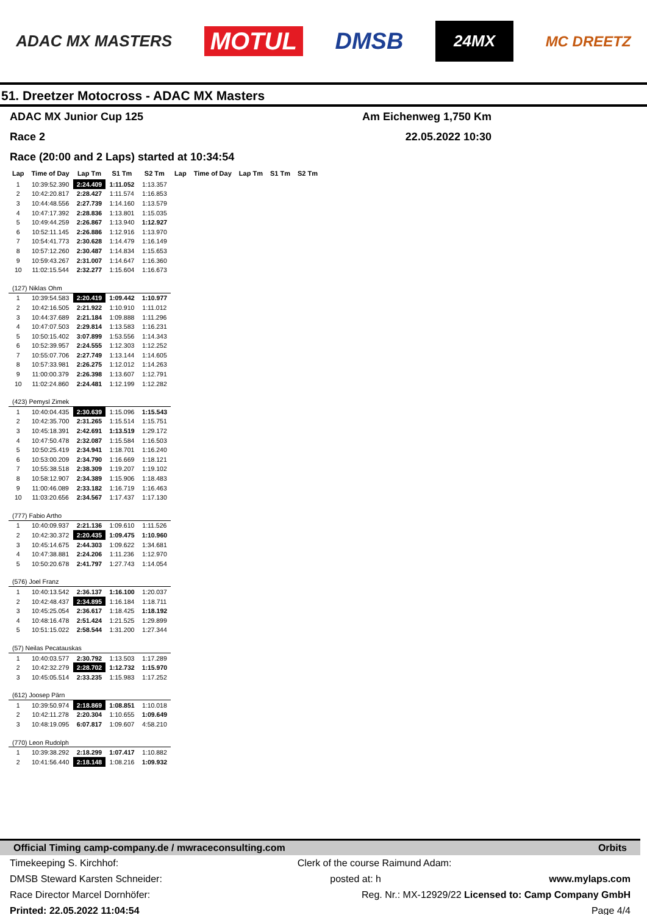ADAC MX MASTERS MOTUL DMSB 24MX MC DREETZ
51. Dreetzer Motocross - ADAC MX Masters
ADAC MX Junior Cup 125 Am Eichenweg 1,750 Km
Race 2 22.05.2022 10:30
Race (20:00 and 2 Laps) started at 10:34:54
| Lap | Time of Day | Lap Tm | S1 Tm | S2 Tm | Lap | Time of Day | Lap Tm | S1 Tm | S2 Tm |
| --- | --- | --- | --- | --- | --- | --- | --- | --- | --- |
| 1 | 10:39:52.390 | 2:24.409 | 1:11.052 | 1:13.357 | | | | | |
| 2 | 10:42:20.817 | 2:28.427 | 1:11.574 | 1:16.853 | | | | | |
| 3 | 10:44:48.556 | 2:27.739 | 1:14.160 | 1:13.579 | | | | | |
| 4 | 10:47:17.392 | 2:28.836 | 1:13.801 | 1:15.035 | | | | | |
| 5 | 10:49:44.259 | 2:26.867 | 1:13.940 | 1:12.927 | | | | | |
| 6 | 10:52:11.145 | 2:26.886 | 1:12.916 | 1:13.970 | | | | | |
| 7 | 10:54:41.773 | 2:30.628 | 1:14.479 | 1:16.149 | | | | | |
| 8 | 10:57:12.260 | 2:30.487 | 1:14.834 | 1:15.653 | | | | | |
| 9 | 10:59:43.267 | 2:31.007 | 1:14.647 | 1:16.360 | | | | | |
| 10 | 11:02:15.544 | 2:32.277 | 1:15.604 | 1:16.673 | | | | | |
| (127) Niklas Ohm | | | | | | | | | |
| 1 | 10:39:54.583 | 2:20.419 | 1:09.442 | 1:10.977 | | | | | |
| 2 | 10:42:16.505 | 2:21.922 | 1:10.910 | 1:11.012 | | | | | |
| 3 | 10:44:37.689 | 2:21.184 | 1:09.888 | 1:11.296 | | | | | |
| 4 | 10:47:07.503 | 2:29.814 | 1:13.583 | 1:16.231 | | | | | |
| 5 | 10:50:15.402 | 3:07.899 | 1:53.556 | 1:14.343 | | | | | |
| 6 | 10:52:39.957 | 2:24.555 | 1:12.303 | 1:12.252 | | | | | |
| 7 | 10:55:07.706 | 2:27.749 | 1:13.144 | 1:14.605 | | | | | |
| 8 | 10:57:33.981 | 2:26.275 | 1:12.012 | 1:14.263 | | | | | |
| 9 | 11:00:00.379 | 2:26.398 | 1:13.607 | 1:12.791 | | | | | |
| 10 | 11:02:24.860 | 2:24.481 | 1:12.199 | 1:12.282 | | | | | |
| (423) Pemysl Zimek | | | | | | | | | |
| 1 | 10:40:04.435 | 2:30.639 | 1:15.096 | 1:15.543 | | | | | |
| 2 | 10:42:35.700 | 2:31.265 | 1:15.514 | 1:15.751 | | | | | |
| 3 | 10:45:18.391 | 2:42.691 | 1:13.519 | 1:29.172 | | | | | |
| 4 | 10:47:50.478 | 2:32.087 | 1:15.584 | 1:16.503 | | | | | |
| 5 | 10:50:25.419 | 2:34.941 | 1:18.701 | 1:16.240 | | | | | |
| 6 | 10:53:00.209 | 2:34.790 | 1:16.669 | 1:18.121 | | | | | |
| 7 | 10:55:38.518 | 2:38.309 | 1:19.207 | 1:19.102 | | | | | |
| 8 | 10:58:12.907 | 2:34.389 | 1:15.906 | 1:18.483 | | | | | |
| 9 | 11:00:46.089 | 2:33.182 | 1:16.719 | 1:16.463 | | | | | |
| 10 | 11:03:20.656 | 2:34.567 | 1:17.437 | 1:17.130 | | | | | |
| (777) Fabio Artho | | | | | | | | | |
| 1 | 10:40:09.937 | 2:21.136 | 1:09.610 | 1:11.526 | | | | | |
| 2 | 10:42:30.372 | 2:20.435 | 1:09.475 | 1:10.960 | | | | | |
| 3 | 10:45:14.675 | 2:44.303 | 1:09.622 | 1:34.681 | | | | | |
| 4 | 10:47:38.881 | 2:24.206 | 1:11.236 | 1:12.970 | | | | | |
| 5 | 10:50:20.678 | 2:41.797 | 1:27.743 | 1:14.054 | | | | | |
| (576) Joel Franz | | | | | | | | | |
| 1 | 10:40:13.542 | 2:36.137 | 1:16.100 | 1:20.037 | | | | | |
| 2 | 10:42:48.437 | 2:34.895 | 1:16.184 | 1:18.711 | | | | | |
| 3 | 10:45:25.054 | 2:36.617 | 1:18.425 | 1:18.192 | | | | | |
| 4 | 10:48:16.478 | 2:51.424 | 1:21.525 | 1:29.899 | | | | | |
| 5 | 10:51:15.022 | 2:58.544 | 1:31.200 | 1:27.344 | | | | | |
| (57) Neilas Pecatauskas | | | | | | | | | |
| 1 | 10:40:03.577 | 2:30.792 | 1:13.503 | 1:17.289 | | | | | |
| 2 | 10:42:32.279 | 2:28.702 | 1:12.732 | 1:15.970 | | | | | |
| 3 | 10:45:05.514 | 2:33.235 | 1:15.983 | 1:17.252 | | | | | |
| (612) Joosep Pärn | | | | | | | | | |
| 1 | 10:39:50.974 | 2:18.869 | 1:08.851 | 1:10.018 | | | | | |
| 2 | 10:42:11.278 | 2:20.304 | 1:10.655 | 1:09.649 | | | | | |
| 3 | 10:48:19.095 | 6:07.817 | 1:09.607 | 4:58.210 | | | | | |
| (770) Leon Rudolph | | | | | | | | | |
| 1 | 10:39:38.292 | 2:18.299 | 1:07.417 | 1:10.882 | | | | | |
| 2 | 10:41:56.440 | 2:18.148 | 1:08.216 | 1:09.932 | | | | | |
Official Timing camp-company.de / mwraceconsulting.com Orbits
Timekeeping S. Kirchhof: Clerk of the course Raimund Adam:
DMSB Steward Karsten Schneider: posted at: h www.mylaps.com
Race Director Marcel Dornhöfer: Reg. Nr.: MX-12929/22 Licensed to: Camp Company GmbH
Printed: 22.05.2022 11:04:54 Page 4/4